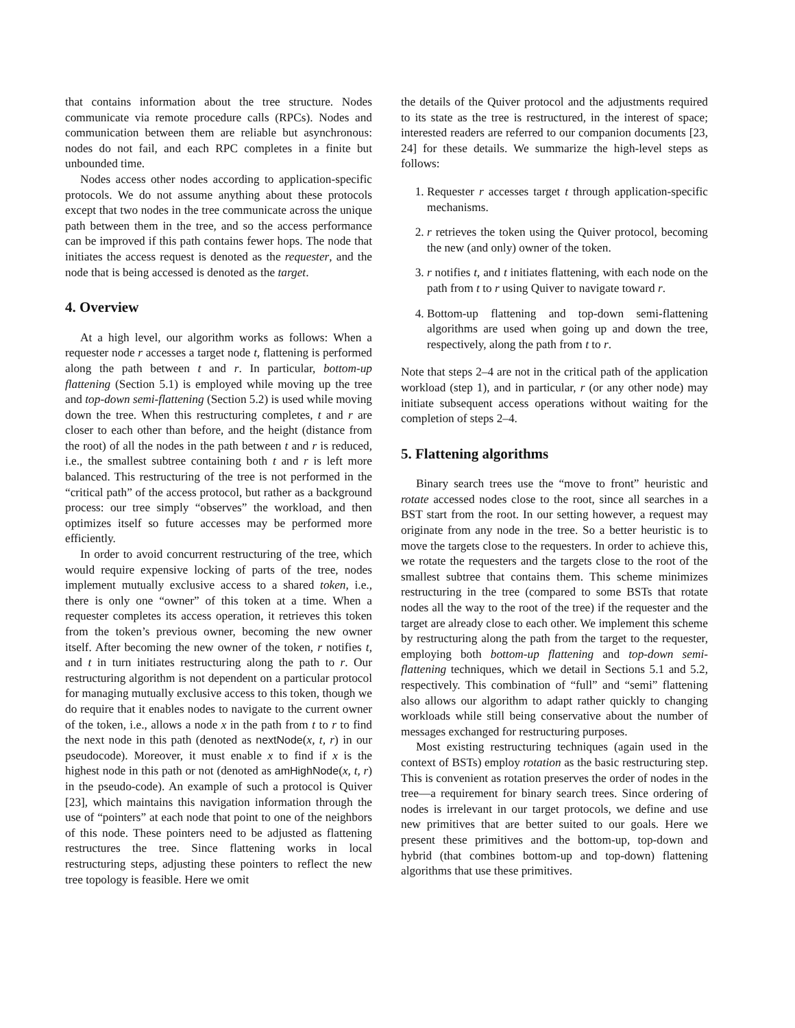that contains information about the tree structure. Nodes communicate via remote procedure calls (RPCs). Nodes and communication between them are reliable but asynchronous: nodes do not fail, and each RPC completes in a finite but unbounded time.
Nodes access other nodes according to application-specific protocols. We do not assume anything about these protocols except that two nodes in the tree communicate across the unique path between them in the tree, and so the access performance can be improved if this path contains fewer hops. The node that initiates the access request is denoted as the requester, and the node that is being accessed is denoted as the target.
4. Overview
At a high level, our algorithm works as follows: When a requester node r accesses a target node t, flattening is performed along the path between t and r. In particular, bottom-up flattening (Section 5.1) is employed while moving up the tree and top-down semi-flattening (Section 5.2) is used while moving down the tree. When this restructuring completes, t and r are closer to each other than before, and the height (distance from the root) of all the nodes in the path between t and r is reduced, i.e., the smallest subtree containing both t and r is left more balanced. This restructuring of the tree is not performed in the “critical path” of the access protocol, but rather as a background process: our tree simply “observes” the workload, and then optimizes itself so future accesses may be performed more efficiently.
In order to avoid concurrent restructuring of the tree, which would require expensive locking of parts of the tree, nodes implement mutually exclusive access to a shared token, i.e., there is only one “owner” of this token at a time. When a requester completes its access operation, it retrieves this token from the token’s previous owner, becoming the new owner itself. After becoming the new owner of the token, r notifies t, and t in turn initiates restructuring along the path to r. Our restructuring algorithm is not dependent on a particular protocol for managing mutually exclusive access to this token, though we do require that it enables nodes to navigate to the current owner of the token, i.e., allows a node x in the path from t to r to find the next node in this path (denoted as nextNode(x, t, r) in our pseudocode). Moreover, it must enable x to find if x is the highest node in this path or not (denoted as amHighNode(x, t, r) in the pseudo-code). An example of such a protocol is Quiver [23], which maintains this navigation information through the use of “pointers” at each node that point to one of the neighbors of this node. These pointers need to be adjusted as flattening restructures the tree. Since flattening works in local restructuring steps, adjusting these pointers to reflect the new tree topology is feasible. Here we omit
the details of the Quiver protocol and the adjustments required to its state as the tree is restructured, in the interest of space; interested readers are referred to our companion documents [23, 24] for these details. We summarize the high-level steps as follows:
1. Requester r accesses target t through application-specific mechanisms.
2. r retrieves the token using the Quiver protocol, becoming the new (and only) owner of the token.
3. r notifies t, and t initiates flattening, with each node on the path from t to r using Quiver to navigate toward r.
4. Bottom-up flattening and top-down semi-flattening algorithms are used when going up and down the tree, respectively, along the path from t to r.
Note that steps 2–4 are not in the critical path of the application workload (step 1), and in particular, r (or any other node) may initiate subsequent access operations without waiting for the completion of steps 2–4.
5. Flattening algorithms
Binary search trees use the “move to front” heuristic and rotate accessed nodes close to the root, since all searches in a BST start from the root. In our setting however, a request may originate from any node in the tree. So a better heuristic is to move the targets close to the requesters. In order to achieve this, we rotate the requesters and the targets close to the root of the smallest subtree that contains them. This scheme minimizes restructuring in the tree (compared to some BSTs that rotate nodes all the way to the root of the tree) if the requester and the target are already close to each other. We implement this scheme by restructuring along the path from the target to the requester, employing both bottom-up flattening and top-down semi-flattening techniques, which we detail in Sections 5.1 and 5.2, respectively. This combination of “full” and “semi” flattening also allows our algorithm to adapt rather quickly to changing workloads while still being conservative about the number of messages exchanged for restructuring purposes.
Most existing restructuring techniques (again used in the context of BSTs) employ rotation as the basic restructuring step. This is convenient as rotation preserves the order of nodes in the tree—a requirement for binary search trees. Since ordering of nodes is irrelevant in our target protocols, we define and use new primitives that are better suited to our goals. Here we present these primitives and the bottom-up, top-down and hybrid (that combines bottom-up and top-down) flattening algorithms that use these primitives.